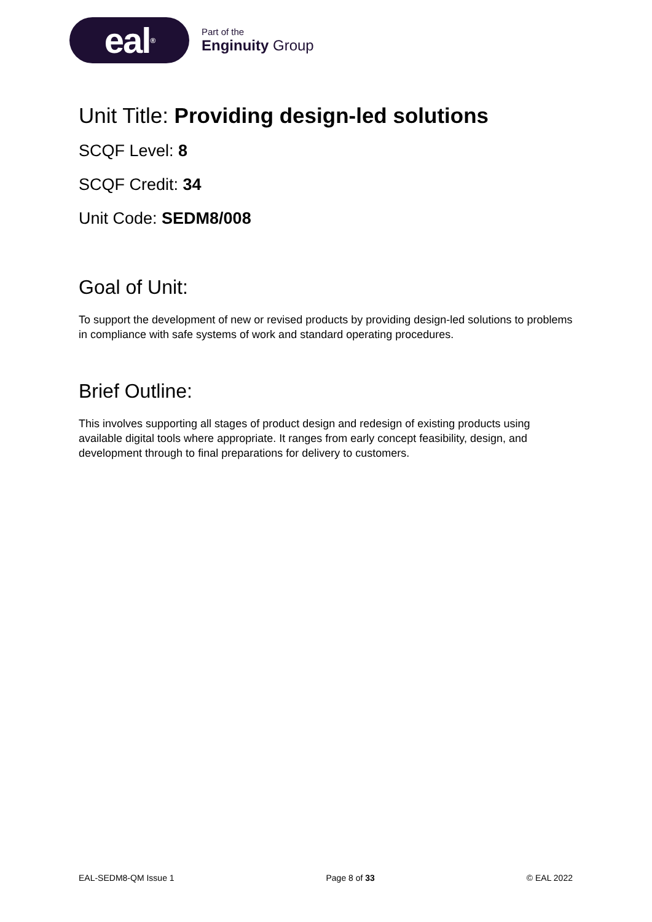eal<sup>®</sup>
Part of the
Enginuity Group
Unit Title: Providing design-led solutions
SCQF Level: 8
SCQF Credit: 34
Unit Code: SEDM8/008
Goal of Unit:
To support the development of new or revised products by providing design-led solutions to problems in compliance with safe systems of work and standard operating procedures.
Brief Outline:
This involves supporting all stages of product design and redesign of existing products using available digital tools where appropriate. It ranges from early concept feasibility, design, and development through to final preparations for delivery to customers.
EAL-SEDM8-QM Issue 1 Page 8 of 33 © EAL 2022